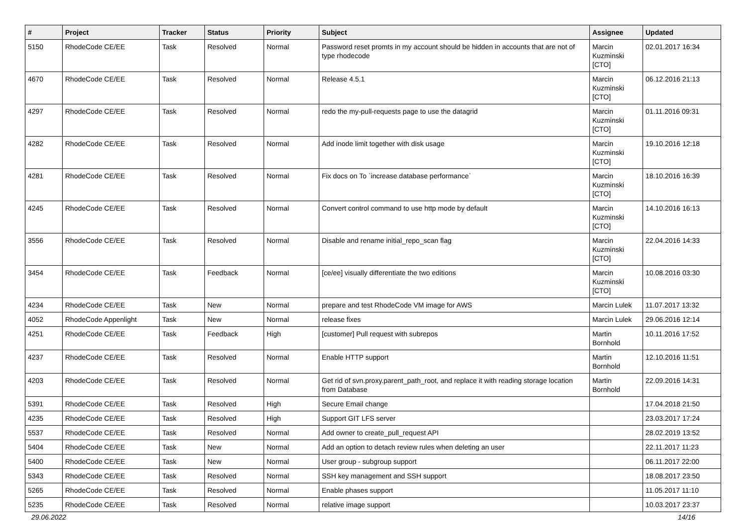| # | Project | Tracker | Status | Priority | Subject | Assignee | Updated |
| --- | --- | --- | --- | --- | --- | --- | --- |
| 5150 | RhodeCode CE/EE | Task | Resolved | Normal | Password reset promts in my account should be hidden in accounts that are not of type rhodecode | Marcin Kuzminski [CTO] | 02.01.2017 16:34 |
| 4670 | RhodeCode CE/EE | Task | Resolved | Normal | Release 4.5.1 | Marcin Kuzminski [CTO] | 06.12.2016 21:13 |
| 4297 | RhodeCode CE/EE | Task | Resolved | Normal | redo the my-pull-requests page to use the datagrid | Marcin Kuzminski [CTO] | 01.11.2016 09:31 |
| 4282 | RhodeCode CE/EE | Task | Resolved | Normal | Add inode limit together with disk usage | Marcin Kuzminski [CTO] | 19.10.2016 12:18 |
| 4281 | RhodeCode CE/EE | Task | Resolved | Normal | Fix docs on To `increase database performance` | Marcin Kuzminski [CTO] | 18.10.2016 16:39 |
| 4245 | RhodeCode CE/EE | Task | Resolved | Normal | Convert control command to use http mode by default | Marcin Kuzminski [CTO] | 14.10.2016 16:13 |
| 3556 | RhodeCode CE/EE | Task | Resolved | Normal | Disable and rename initial_repo_scan flag | Marcin Kuzminski [CTO] | 22.04.2016 14:33 |
| 3454 | RhodeCode CE/EE | Task | Feedback | Normal | [ce/ee] visually differentiate the two editions | Marcin Kuzminski [CTO] | 10.08.2016 03:30 |
| 4234 | RhodeCode CE/EE | Task | New | Normal | prepare and test RhodeCode VM image for AWS | Marcin Lulek | 11.07.2017 13:32 |
| 4052 | RhodeCode Appenlight | Task | New | Normal | release fixes | Marcin Lulek | 29.06.2016 12:14 |
| 4251 | RhodeCode CE/EE | Task | Feedback | High | [customer] Pull request with subrepos | Martin Bornhold | 10.11.2016 17:52 |
| 4237 | RhodeCode CE/EE | Task | Resolved | Normal | Enable HTTP support | Martin Bornhold | 12.10.2016 11:51 |
| 4203 | RhodeCode CE/EE | Task | Resolved | Normal | Get rid of svn.proxy.parent_path_root, and replace it with reading storage location from Database | Martin Bornhold | 22.09.2016 14:31 |
| 5391 | RhodeCode CE/EE | Task | Resolved | High | Secure Email change | | 17.04.2018 21:50 |
| 4235 | RhodeCode CE/EE | Task | Resolved | High | Support GIT LFS server | | 23.03.2017 17:24 |
| 5537 | RhodeCode CE/EE | Task | Resolved | Normal | Add owner to create_pull_request API | | 28.02.2019 13:52 |
| 5404 | RhodeCode CE/EE | Task | New | Normal | Add an option to detach review rules when deleting an user | | 22.11.2017 11:23 |
| 5400 | RhodeCode CE/EE | Task | New | Normal | User group - subgroup support | | 06.11.2017 22:00 |
| 5343 | RhodeCode CE/EE | Task | Resolved | Normal | SSH key management and SSH support | | 18.08.2017 23:50 |
| 5265 | RhodeCode CE/EE | Task | Resolved | Normal | Enable phases support | | 11.05.2017 11:10 |
| 5235 | RhodeCode CE/EE | Task | Resolved | Normal | relative image support | | 10.03.2017 23:37 |
29.06.2022 14/16